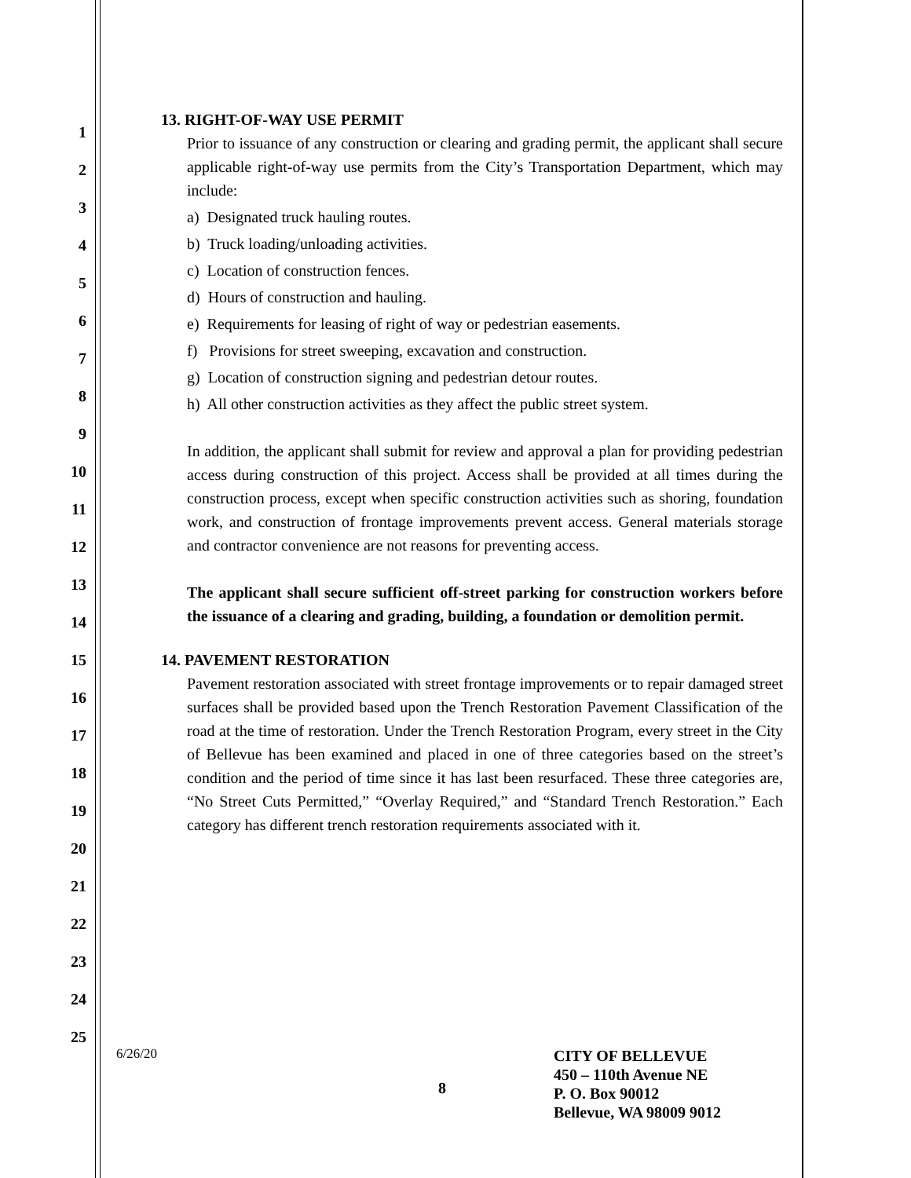1
2
3
4
5
6
7
8
9
10
11
12
13
14
15
16
17
18
19
20
21
22
23
24
25
13. RIGHT-OF-WAY USE PERMIT
Prior to issuance of any construction or clearing and grading permit, the applicant shall secure applicable right-of-way use permits from the City’s Transportation Department, which may include:
a) Designated truck hauling routes.
b) Truck loading/unloading activities.
c) Location of construction fences.
d) Hours of construction and hauling.
e) Requirements for leasing of right of way or pedestrian easements.
f) Provisions for street sweeping, excavation and construction.
g) Location of construction signing and pedestrian detour routes.
h) All other construction activities as they affect the public street system.
In addition, the applicant shall submit for review and approval a plan for providing pedestrian access during construction of this project. Access shall be provided at all times during the construction process, except when specific construction activities such as shoring, foundation work, and construction of frontage improvements prevent access. General materials storage and contractor convenience are not reasons for preventing access.
The applicant shall secure sufficient off-street parking for construction workers before the issuance of a clearing and grading, building, a foundation or demolition permit.
14. PAVEMENT RESTORATION
Pavement restoration associated with street frontage improvements or to repair damaged street surfaces shall be provided based upon the Trench Restoration Pavement Classification of the road at the time of restoration. Under the Trench Restoration Program, every street in the City of Bellevue has been examined and placed in one of three categories based on the street’s condition and the period of time since it has last been resurfaced. These three categories are, “No Street Cuts Permitted,” “Overlay Required,” and “Standard Trench Restoration.” Each category has different trench restoration requirements associated with it.
6/26/20
8
CITY OF BELLEVUE
450 – 110th Avenue NE
P. O. Box 90012
Bellevue, WA 98009 9012